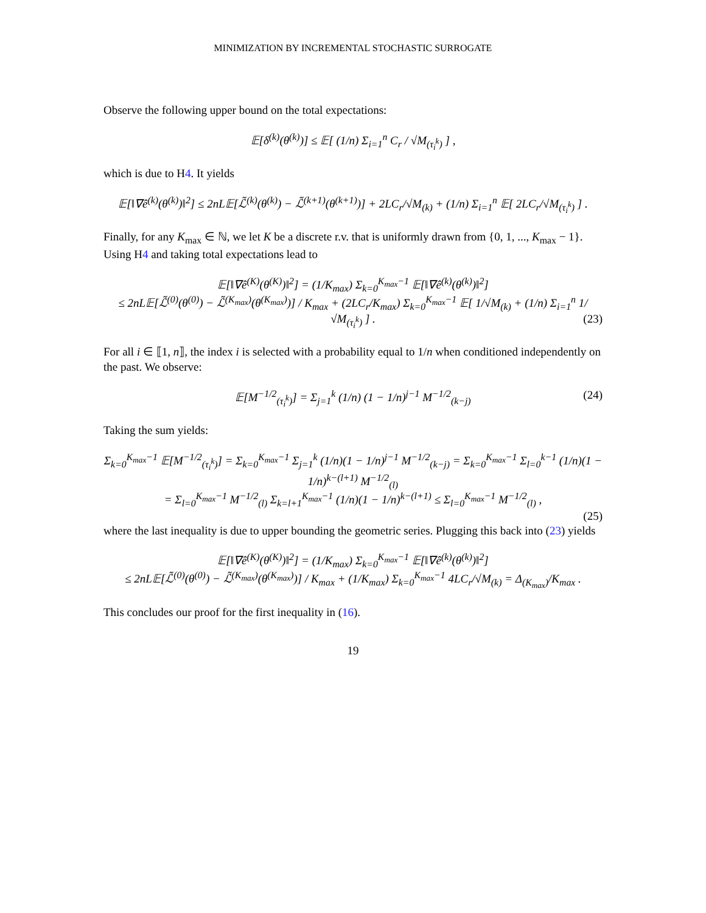MINIMIZATION BY INCREMENTAL STOCHASTIC SURROGATE
Observe the following upper bound on the total expectations:
𝔼[δ<sup>(k)</sup>(θ<sup>(k)</sup>)] ≤ 𝔼[ (1/n) Σ<sub>i=1</sub><sup>n</sup> C<sub>r</sub> / √M<sub>(τ<sub>i</sub><sup>k</sup>)</sub> ] ,
which is due to H4. It yields
𝔼[‖∇ê<sup>(k)</sup>(θ<sup>(k)</sup>)‖<sup>2</sup>] ≤ 2nL𝔼[ℒ̃<sup>(k)</sup>(θ<sup>(k)</sup>) − ℒ̃<sup>(k+1)</sup>(θ<sup>(k+1)</sup>)] + 2LC<sub>r</sub>/√M<sub>(k)</sub> + (1/n) Σ<sub>i=1</sub><sup>n</sup> 𝔼[ 2LC<sub>r</sub>/√M<sub>(τ<sub>i</sub><sup>k</sup>)</sub> ] .
Finally, for any K<sub>max</sub> ∈ ℕ, we let K be a discrete r.v. that is uniformly drawn from {0, 1, ..., K<sub>max</sub> − 1}. Using H4 and taking total expectations lead to
𝔼[‖∇ê<sup>(K)</sup>(θ<sup>(K)</sup>)‖<sup>2</sup>] = (1/K<sub>max</sub>) Σ<sub>k=0</sub><sup>K<sub>max</sub>−1</sup> 𝔼[‖∇ê<sup>(k)</sup>(θ<sup>(k)</sup>)‖<sup>2</sup>]
≤ 2nL𝔼[ℒ̃<sup>(0)</sup>(θ<sup>(0)</sup>) − ℒ̃<sup>(K<sub>max</sub>)</sup>(θ<sup>(K<sub>max</sub>)</sup>)] / K<sub>max</sub> + (2LC<sub>r</sub>/K<sub>max</sub>) Σ<sub>k=0</sub><sup>K<sub>max</sub>−1</sup> 𝔼[ 1/√M<sub>(k)</sub> + (1/n) Σ<sub>i=1</sub><sup>n</sup> 1/√M<sub>(τ<sub>i</sub><sup>k</sup>)</sub> ] . (23)
For all i ∈ ⟦1, n⟧, the index i is selected with a probability equal to 1/n when conditioned independently on the past. We observe:
𝔼[M<sup>−1/2</sup><sub>(τ<sub>i</sub><sup>k</sup>)</sub>] = Σ<sub>j=1</sub><sup>k</sup> (1/n) (1 − 1/n)<sup>j−1</sup> M<sup>−1/2</sup><sub>(k−j)</sub> (24)
Taking the sum yields:
Σ<sub>k=0</sub><sup>K<sub>max</sub>−1</sup> 𝔼[M<sup>−1/2</sup><sub>(τ<sub>i</sub><sup>k</sup>)</sub>] = Σ<sub>k=0</sub><sup>K<sub>max</sub>−1</sup> Σ<sub>j=1</sub><sup>k</sup> (1/n)(1 − 1/n)<sup>j−1</sup> M<sup>−1/2</sup><sub>(k−j)</sub> = Σ<sub>k=0</sub><sup>K<sub>max</sub>−1</sup> Σ<sub>l=0</sub><sup>k−1</sup> (1/n)(1 − 1/n)<sup>k−(l+1)</sup> M<sup>−1/2</sup><sub>(l)</sub>
= Σ<sub>l=0</sub><sup>K<sub>max</sub>−1</sup> M<sup>−1/2</sup><sub>(l)</sub> Σ<sub>k=l+1</sub><sup>K<sub>max</sub>−1</sup> (1/n)(1 − 1/n)<sup>k−(l+1)</sup> ≤ Σ<sub>l=0</sub><sup>K<sub>max</sub>−1</sup> M<sup>−1/2</sup><sub>(l)</sub> ,
(25)
where the last inequality is due to upper bounding the geometric series. Plugging this back into (23) yields
𝔼[‖∇ê<sup>(K)</sup>(θ<sup>(K)</sup>)‖<sup>2</sup>] = (1/K<sub>max</sub>) Σ<sub>k=0</sub><sup>K<sub>max</sub>−1</sup> 𝔼[‖∇ê<sup>(k)</sup>(θ<sup>(k)</sup>)‖<sup>2</sup>]
≤ 2nL𝔼[ℒ̃<sup>(0)</sup>(θ<sup>(0)</sup>) − ℒ̃<sup>(K<sub>max</sub>)</sup>(θ<sup>(K<sub>max</sub>)</sup>)] / K<sub>max</sub> + (1/K<sub>max</sub>) Σ<sub>k=0</sub><sup>K<sub>max</sub>−1</sup> 4LC<sub>r</sub>/√M<sub>(k)</sub> = Δ<sub>(K<sub>max</sub>)</sub>/K<sub>max</sub> .
This concludes our proof for the first inequality in (16).
19